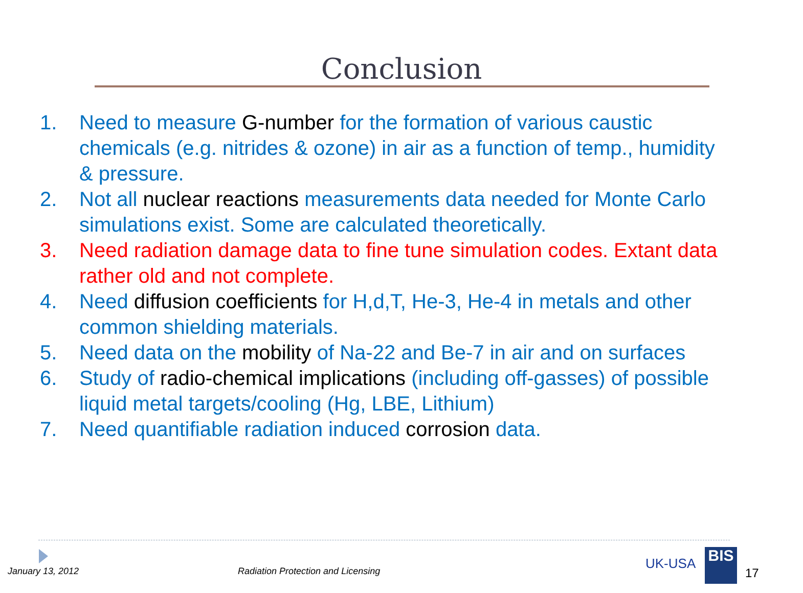Conclusion
1. Need to measure G-number for the formation of various caustic chemicals (e.g. nitrides & ozone) in air as a function of temp., humidity & pressure.
2. Not all nuclear reactions measurements data needed for Monte Carlo simulations exist. Some are calculated theoretically.
3. Need radiation damage data to fine tune simulation codes. Extant data rather old and not complete.
4. Need diffusion coefficients for H,d,T, He-3, He-4 in metals and other common shielding materials.
5. Need data on the mobility of Na-22 and Be-7 in air and on surfaces
6. Study of radio-chemical implications (including off-gasses) of possible liquid metal targets/cooling (Hg, LBE, Lithium)
7. Need quantifiable radiation induced corrosion data.
January 13, 2012
Radiation Protection and Licensing
UK-USA BIS
17